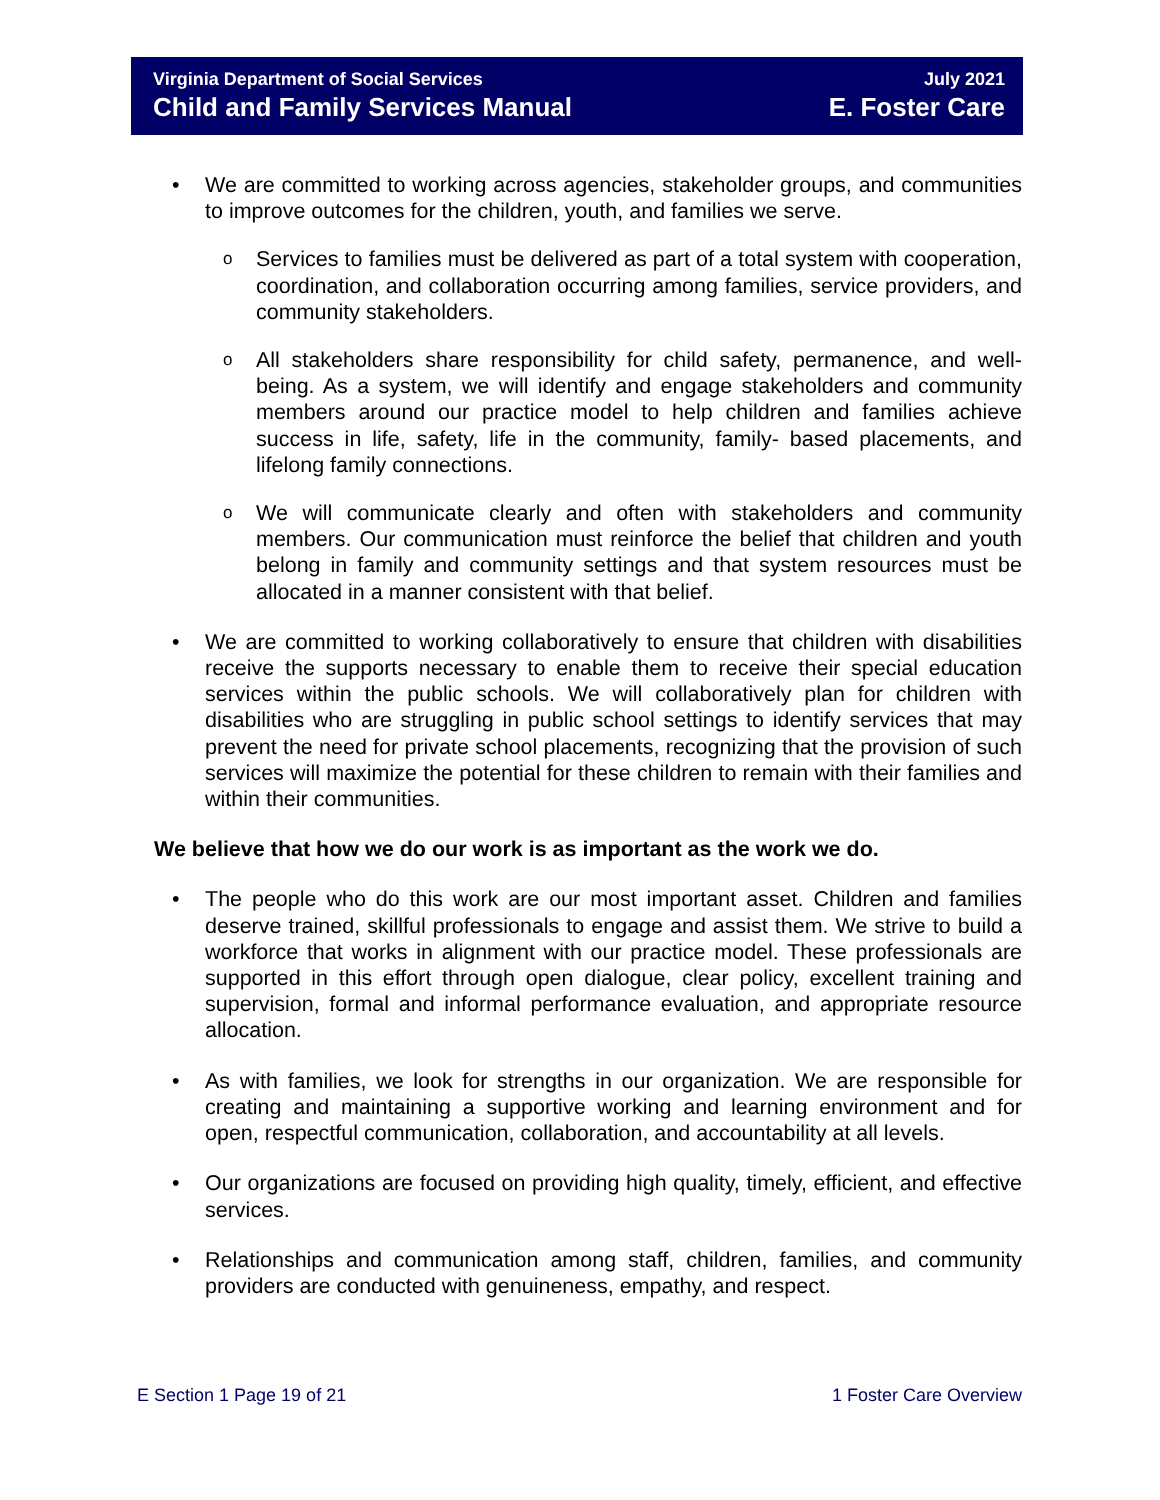Virginia Department of Social Services
Child and Family Services Manual
July 2021
E. Foster Care
• We are committed to working across agencies, stakeholder groups, and communities to improve outcomes for the children, youth, and families we serve.
o Services to families must be delivered as part of a total system with cooperation, coordination, and collaboration occurring among families, service providers, and community stakeholders.
o All stakeholders share responsibility for child safety, permanence, and well-being. As a system, we will identify and engage stakeholders and community members around our practice model to help children and families achieve success in life, safety, life in the community, family- based placements, and lifelong family connections.
o We will communicate clearly and often with stakeholders and community members. Our communication must reinforce the belief that children and youth belong in family and community settings and that system resources must be allocated in a manner consistent with that belief.
• We are committed to working collaboratively to ensure that children with disabilities receive the supports necessary to enable them to receive their special education services within the public schools. We will collaboratively plan for children with disabilities who are struggling in public school settings to identify services that may prevent the need for private school placements, recognizing that the provision of such services will maximize the potential for these children to remain with their families and within their communities.
We believe that how we do our work is as important as the work we do.
• The people who do this work are our most important asset. Children and families deserve trained, skillful professionals to engage and assist them. We strive to build a workforce that works in alignment with our practice model. These professionals are supported in this effort through open dialogue, clear policy, excellent training and supervision, formal and informal performance evaluation, and appropriate resource allocation.
• As with families, we look for strengths in our organization. We are responsible for creating and maintaining a supportive working and learning environment and for open, respectful communication, collaboration, and accountability at all levels.
• Our organizations are focused on providing high quality, timely, efficient, and effective services.
• Relationships and communication among staff, children, families, and community providers are conducted with genuineness, empathy, and respect.
E Section 1 Page 19 of 21 1 Foster Care Overview